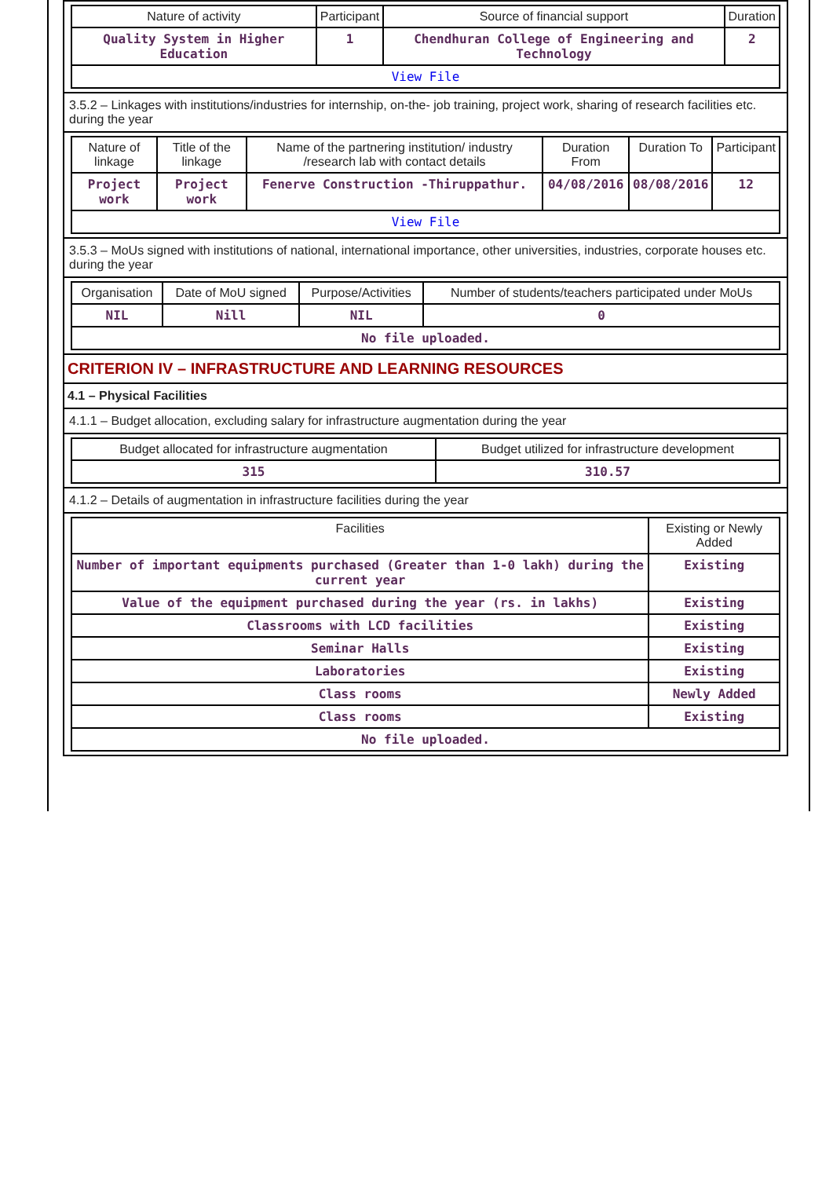| Nature of activity | Participant | Source of financial support | Duration |
| --- | --- | --- | --- |
| Quality System in Higher Education | 1 | Chendhuran College of Engineering and Technology | 2 |
| View File | | | |
3.5.2 – Linkages with institutions/industries for internship, on-the- job training, project work, sharing of research facilities etc. during the year
| Nature of linkage | Title of the linkage | Name of the partnering institution/ industry /research lab with contact details | Duration From | Duration To | Participant |
| --- | --- | --- | --- | --- | --- |
| Project work | Project work | Fenerve Construction -Thiruppathur. | 04/08/2016 | 08/08/2016 | 12 |
| View File | | | | | |
3.5.3 – MoUs signed with institutions of national, international importance, other universities, industries, corporate houses etc. during the year
| Organisation | Date of MoU signed | Purpose/Activities | Number of students/teachers participated under MoUs |
| --- | --- | --- | --- |
| NIL | Nill | NIL | 0 |
| No file uploaded. | | | |
CRITERION IV – INFRASTRUCTURE AND LEARNING RESOURCES
4.1 – Physical Facilities
4.1.1 – Budget allocation, excluding salary for infrastructure augmentation during the year
| Budget allocated for infrastructure augmentation | Budget utilized for infrastructure development |
| --- | --- |
| 315 | 310.57 |
4.1.2 – Details of augmentation in infrastructure facilities during the year
| Facilities | Existing or Newly Added |
| --- | --- |
| Number of important equipments purchased (Greater than 1-0 lakh) during the current year | Existing |
| Value of the equipment purchased during the year (rs. in lakhs) | Existing |
| Classrooms with LCD facilities | Existing |
| Seminar Halls | Existing |
| Laboratories | Existing |
| Class rooms | Newly Added |
| Class rooms | Existing |
| No file uploaded. | |